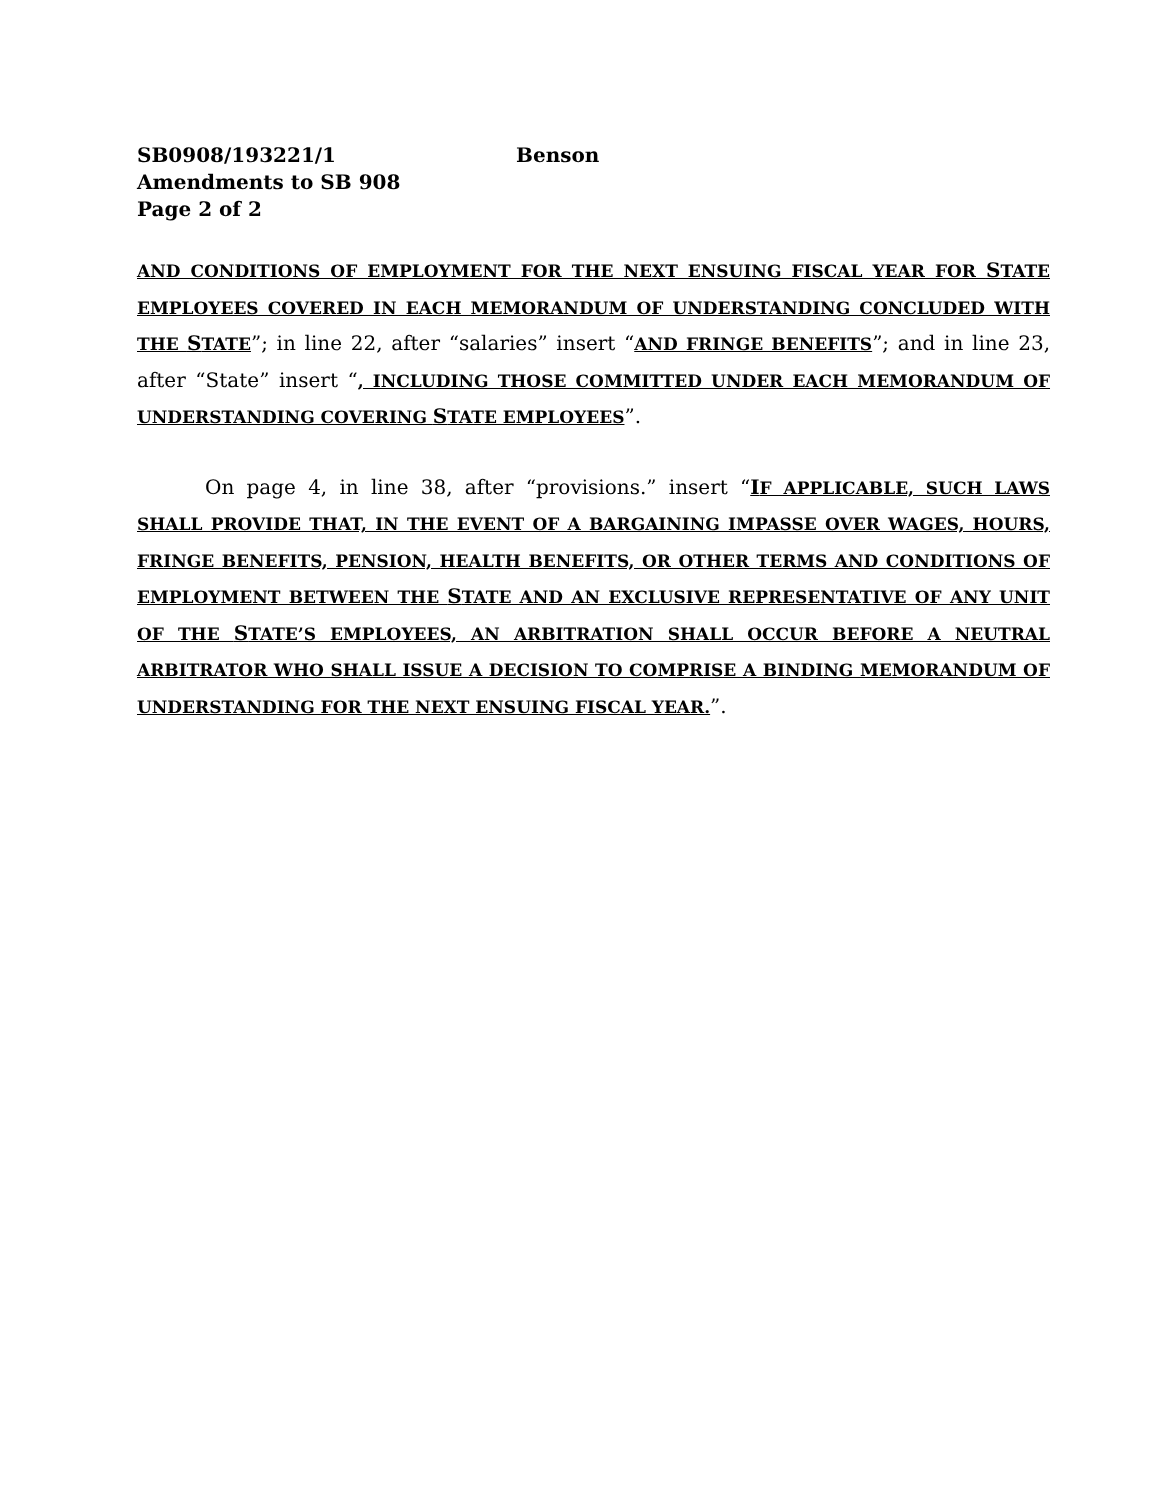SB0908/193221/1 Benson
Amendments to SB 908
Page 2 of 2
AND CONDITIONS OF EMPLOYMENT FOR THE NEXT ENSUING FISCAL YEAR FOR STATE EMPLOYEES COVERED IN EACH MEMORANDUM OF UNDERSTANDING CONCLUDED WITH THE STATE”; in line 22, after “salaries” insert “AND FRINGE BENEFITS”; and in line 23, after “State” insert “, INCLUDING THOSE COMMITTED UNDER EACH MEMORANDUM OF UNDERSTANDING COVERING STATE EMPLOYEES”.
On page 4, in line 38, after “provisions.” insert “IF APPLICABLE, SUCH LAWS SHALL PROVIDE THAT, IN THE EVENT OF A BARGAINING IMPASSE OVER WAGES, HOURS, FRINGE BENEFITS, PENSION, HEALTH BENEFITS, OR OTHER TERMS AND CONDITIONS OF EMPLOYMENT BETWEEN THE STATE AND AN EXCLUSIVE REPRESENTATIVE OF ANY UNIT OF THE STATE’S EMPLOYEES, AN ARBITRATION SHALL OCCUR BEFORE A NEUTRAL ARBITRATOR WHO SHALL ISSUE A DECISION TO COMPRISE A BINDING MEMORANDUM OF UNDERSTANDING FOR THE NEXT ENSUING FISCAL YEAR.”.